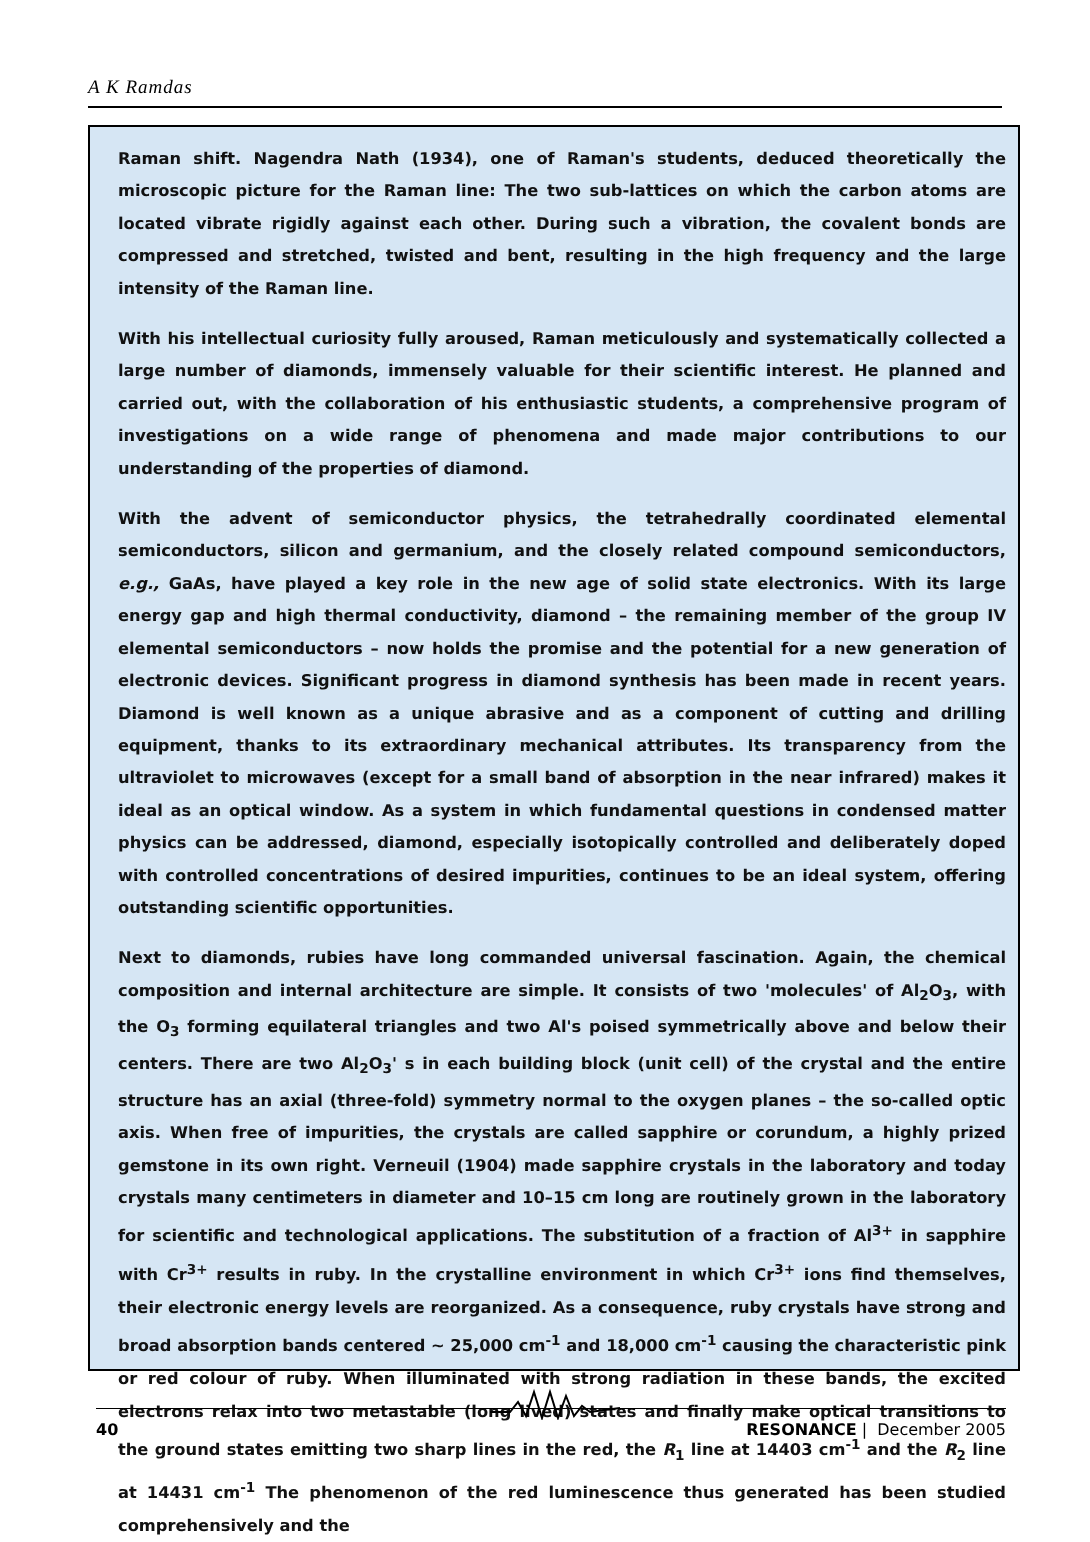A K Ramdas
Raman shift. Nagendra Nath (1934), one of Raman's students, deduced theoretically the microscopic picture for the Raman line: The two sub-lattices on which the carbon atoms are located vibrate rigidly against each other. During such a vibration, the covalent bonds are compressed and stretched, twisted and bent, resulting in the high frequency and the large intensity of the Raman line.
With his intellectual curiosity fully aroused, Raman meticulously and systematically collected a large number of diamonds, immensely valuable for their scientific interest. He planned and carried out, with the collaboration of his enthusiastic students, a comprehensive program of investigations on a wide range of phenomena and made major contributions to our understanding of the properties of diamond.
With the advent of semiconductor physics, the tetrahedrally coordinated elemental semiconductors, silicon and germanium, and the closely related compound semiconductors, e.g., GaAs, have played a key role in the new age of solid state electronics. With its large energy gap and high thermal conductivity, diamond – the remaining member of the group IV elemental semiconductors – now holds the promise and the potential for a new generation of electronic devices. Significant progress in diamond synthesis has been made in recent years. Diamond is well known as a unique abrasive and as a component of cutting and drilling equipment, thanks to its extraordinary mechanical attributes. Its transparency from the ultraviolet to microwaves (except for a small band of absorption in the near infrared) makes it ideal as an optical window. As a system in which fundamental questions in condensed matter physics can be addressed, diamond, especially isotopically controlled and deliberately doped with controlled concentrations of desired impurities, continues to be an ideal system, offering outstanding scientific opportunities.
Next to diamonds, rubies have long commanded universal fascination. Again, the chemical composition and internal architecture are simple. It consists of two 'molecules' of Al<sub>2</sub>O<sub>3</sub>, with the O<sub>3</sub> forming equilateral triangles and two Al's poised symmetrically above and below their centers. There are two Al<sub>2</sub>O<sub>3</sub>' s in each building block (unit cell) of the crystal and the entire structure has an axial (three-fold) symmetry normal to the oxygen planes – the so-called optic axis. When free of impurities, the crystals are called sapphire or corundum, a highly prized gemstone in its own right. Verneuil (1904) made sapphire crystals in the laboratory and today crystals many centimeters in diameter and 10–15 cm long are routinely grown in the laboratory for scientific and technological applications. The substitution of a fraction of Al<sup>3+</sup> in sapphire with Cr<sup>3+</sup> results in ruby. In the crystalline environment in which Cr<sup>3+</sup> ions find themselves, their electronic energy levels are reorganized. As a consequence, ruby crystals have strong and broad absorption bands centered ~ 25,000 cm<sup>-1</sup> and 18,000 cm<sup>-1</sup> causing the characteristic pink or red colour of ruby. When illuminated with strong radiation in these bands, the excited electrons relax into two metastable (long lived) states and finally make optical transitions to the ground states emitting two sharp lines in the red, the R<sub>1</sub> line at 14403 cm<sup>-1</sup> and the R<sub>2</sub> line at 14431 cm<sup>-1</sup> The phenomenon of the red luminescence thus generated has been studied comprehensively and the
40 RESONANCE | December 2005